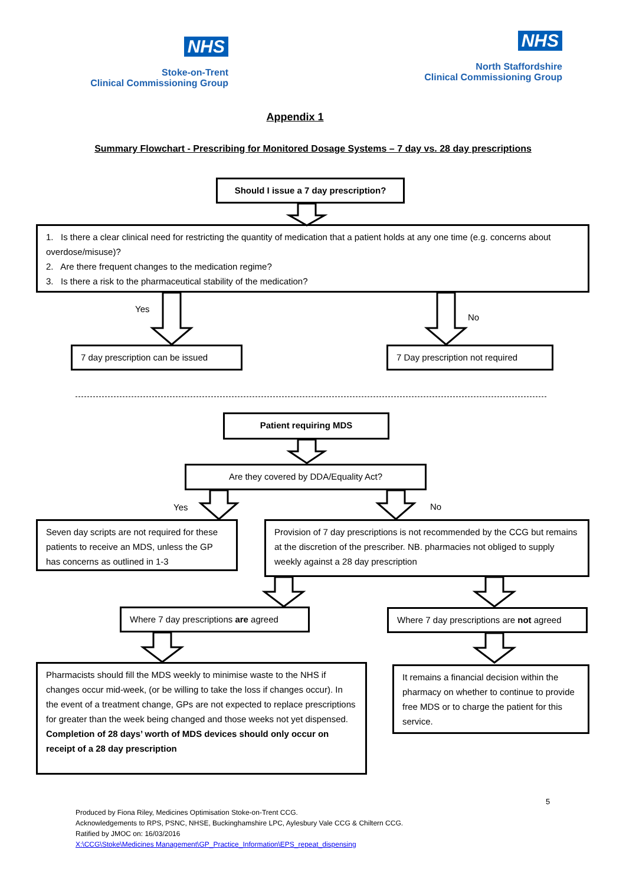NHS
Stoke-on-Trent
Clinical Commissioning Group
NHS
North Staffordshire
Clinical Commissioning Group
Appendix 1
Summary Flowchart - Prescribing for Monitored Dosage Systems – 7 day vs. 28 day prescriptions
Should I issue a 7 day prescription?
1. Is there a clear clinical need for restricting the quantity of medication that a patient holds at any one time (e.g. concerns about overdose/misuse)?
2. Are there frequent changes to the medication regime?
3. Is there a risk to the pharmaceutical stability of the medication?
Yes
No
7 day prescription can be issued 7 Day prescription not required
Patient requiring MDS
Are they covered by DDA/Equality Act?
Yes No
Seven day scripts are not required for these patients to receive an MDS, unless the GP has concerns as outlined in 1-3
Provision of 7 day prescriptions is not recommended by the CCG but remains at the discretion of the prescriber. NB. pharmacies not obliged to supply weekly against a 28 day prescription
Where 7 day prescriptions are agreed
Where 7 day prescriptions are not agreed
Pharmacists should fill the MDS weekly to minimise waste to the NHS if changes occur mid-week, (or be willing to take the loss if changes occur). In the event of a treatment change, GPs are not expected to replace prescriptions for greater than the week being changed and those weeks not yet dispensed.
Completion of 28 days’ worth of MDS devices should only occur on receipt of a 28 day prescription
It remains a financial decision within the pharmacy on whether to continue to provide free MDS or to charge the patient for this service.
5
Produced by Fiona Riley, Medicines Optimisation Stoke-on-Trent CCG.
Acknowledgements to RPS, PSNC, NHSE, Buckinghamshire LPC, Aylesbury Vale CCG & Chiltern CCG.
Ratified by JMOC on: 16/03/2016
X:\CCG\Stoke\Medicines Management\GP_Practice_Information\EPS_repeat_dispensing